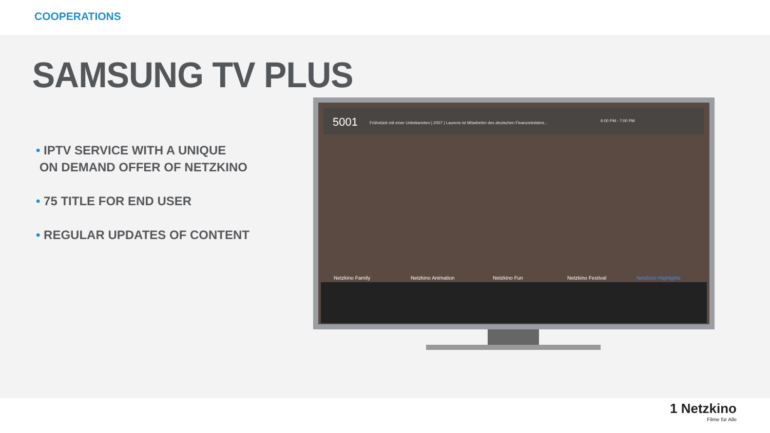COOPERATIONS
SAMSUNG TV PLUS
• IPTV SERVICE WITH A UNIQUE
ON DEMAND OFFER OF NETZKINO
• 75 TITLE FOR END USER
• REGULAR UPDATES OF CONTENT
5001
Frühstück mit einer Unbekannten | 2007 | Laurens ist Mitarbeiter des deutschen Finanzministers...
6:00 PM - 7:00 PM
Netzkino Family
Netzkino Animation
Netzkino Fun
Netzkino Festival
Netzkino Highlights
1 Netzkino
Filme für Alle